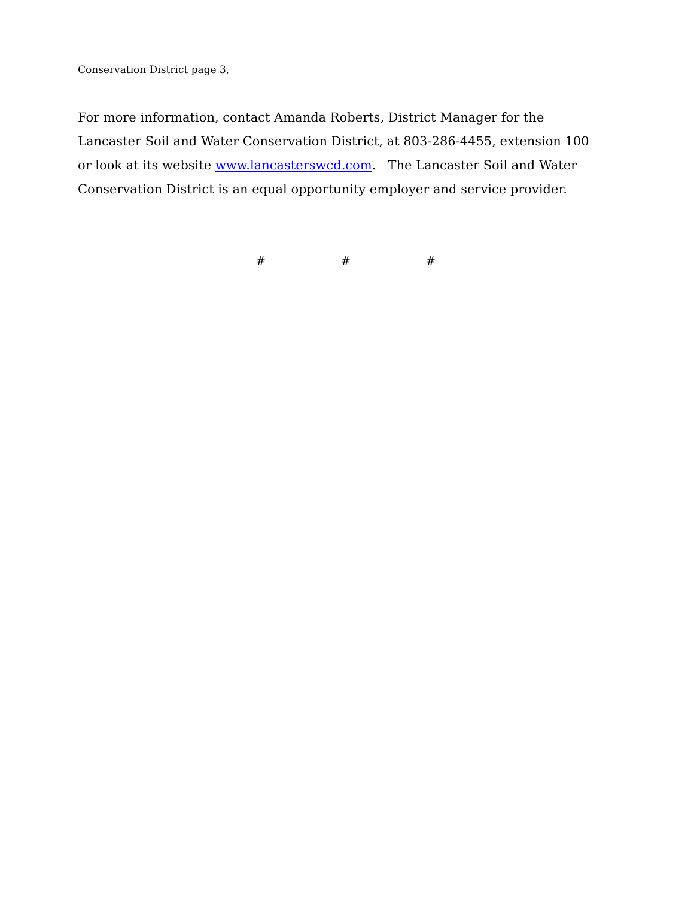Conservation District page 3,
For more information, contact Amanda Roberts, District Manager for the Lancaster Soil and Water Conservation District, at 803-286-4455, extension 100 or look at its website www.lancasterswcd.com. The Lancaster Soil and Water Conservation District is an equal opportunity employer and service provider.
# # #